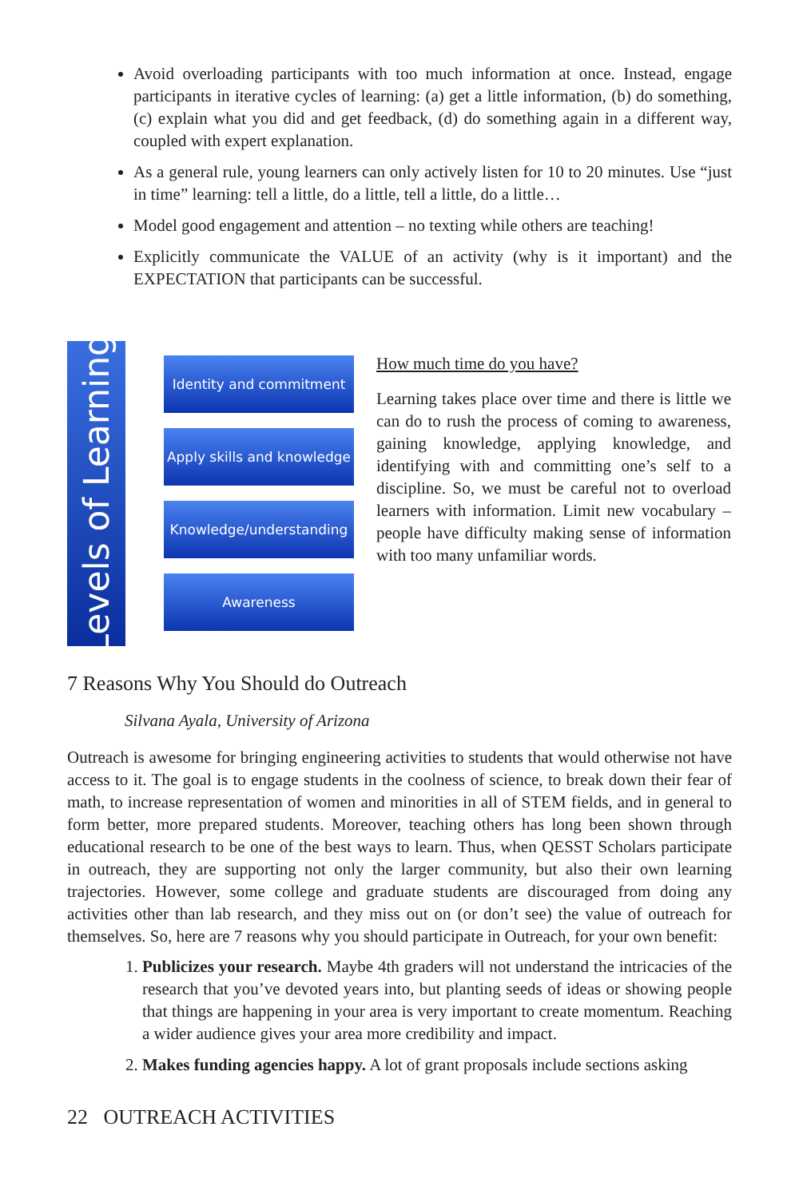Avoid overloading participants with too much information at once. Instead, engage participants in iterative cycles of learning: (a) get a little information, (b) do something, (c) explain what you did and get feedback, (d) do something again in a different way, coupled with expert explanation.
As a general rule, young learners can only actively listen for 10 to 20 minutes. Use “just in time” learning: tell a little, do a little, tell a little, do a little…
Model good engagement and attention – no texting while others are teaching!
Explicitly communicate the VALUE of an activity (why is it important) and the EXPECTATION that participants can be successful.
Levels of Learning
Identity and commitment
Apply skills and knowledge
Knowledge/understanding
Awareness
How much time do you have?
Learning takes place over time and there is little we can do to rush the process of coming to awareness, gaining knowledge, applying knowledge, and identifying with and committing one’s self to a discipline. So, we must be careful not to overload learners with information. Limit new vocabulary – people have difficulty making sense of information with too many unfamiliar words.
7 Reasons Why You Should do Outreach
Silvana Ayala, University of Arizona
Outreach is awesome for bringing engineering activities to students that would otherwise not have access to it. The goal is to engage students in the coolness of science, to break down their fear of math, to increase representation of women and minorities in all of STEM fields, and in general to form better, more prepared students. Moreover, teaching others has long been shown through educational research to be one of the best ways to learn. Thus, when QESST Scholars participate in outreach, they are supporting not only the larger community, but also their own learning trajectories. However, some college and graduate students are discouraged from doing any activities other than lab research, and they miss out on (or don’t see) the value of outreach for themselves. So, here are 7 reasons why you should participate in Outreach, for your own benefit:
1. Publicizes your research. Maybe 4th graders will not understand the intricacies of the research that you’ve devoted years into, but planting seeds of ideas or showing people that things are happening in your area is very important to create momentum. Reaching a wider audience gives your area more credibility and impact.
2. Makes funding agencies happy. A lot of grant proposals include sections asking
22 OUTREACH ACTIVITIES